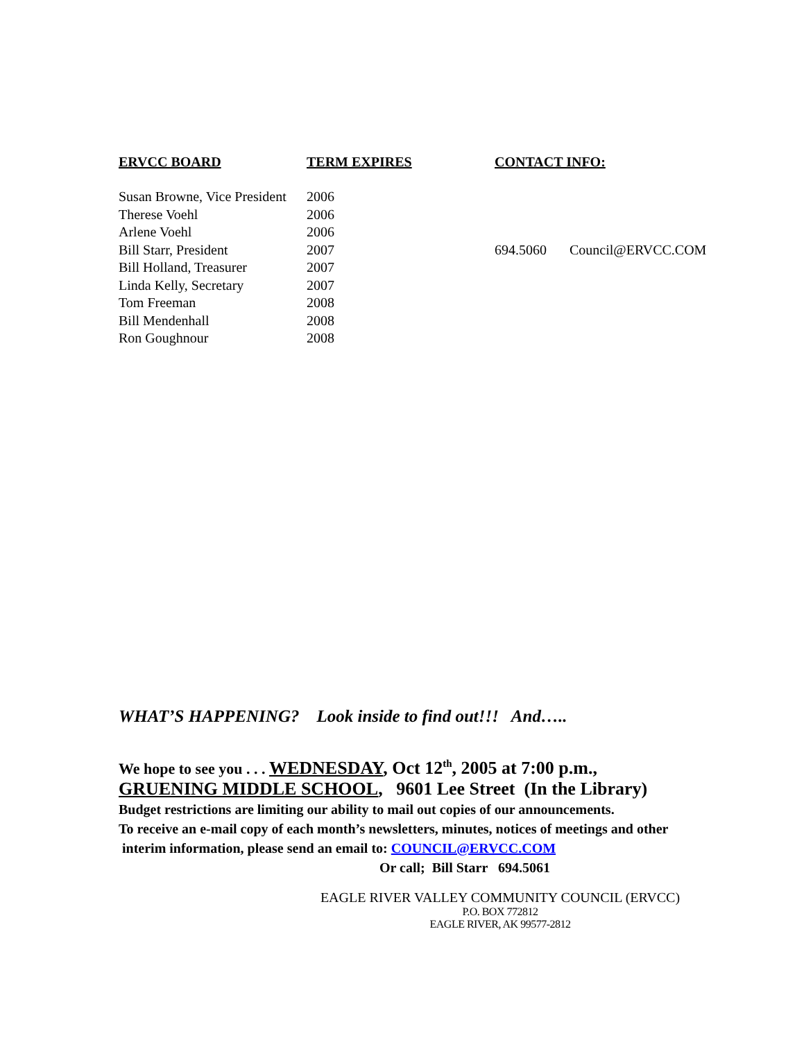| ERVCC BOARD | TERM EXPIRES | CONTACT INFO: | |
| --- | --- | --- | --- |
| Susan Browne, Vice President | 2006 | | |
| Therese Voehl | 2006 | | |
| Arlene Voehl | 2006 | | |
| Bill Starr, President | 2007 | 694.5060 | Council@ERVCC.COM |
| Bill Holland, Treasurer | 2007 | | |
| Linda Kelly, Secretary | 2007 | | |
| Tom Freeman | 2008 | | |
| Bill Mendenhall | 2008 | | |
| Ron Goughnour | 2008 | | |
WHAT’S HAPPENING? Look inside to find out!!! And…..
We hope to see you . . . WEDNESDAY, Oct 12<sup>th</sup>, 2005 at 7:00 p.m.,
GRUENING MIDDLE SCHOOL, 9601 Lee Street (In the Library)
Budget restrictions are limiting our ability to mail out copies of our announcements.
To receive an e-mail copy of each month’s newsletters, minutes, notices of meetings and other
interim information, please send an email to: COUNCIL@ERVCC.COM
Or call; Bill Starr 694.5061
EAGLE RIVER VALLEY COMMUNITY COUNCIL (ERVCC)
P.O. BOX 772812
EAGLE RIVER, AK 99577-2812